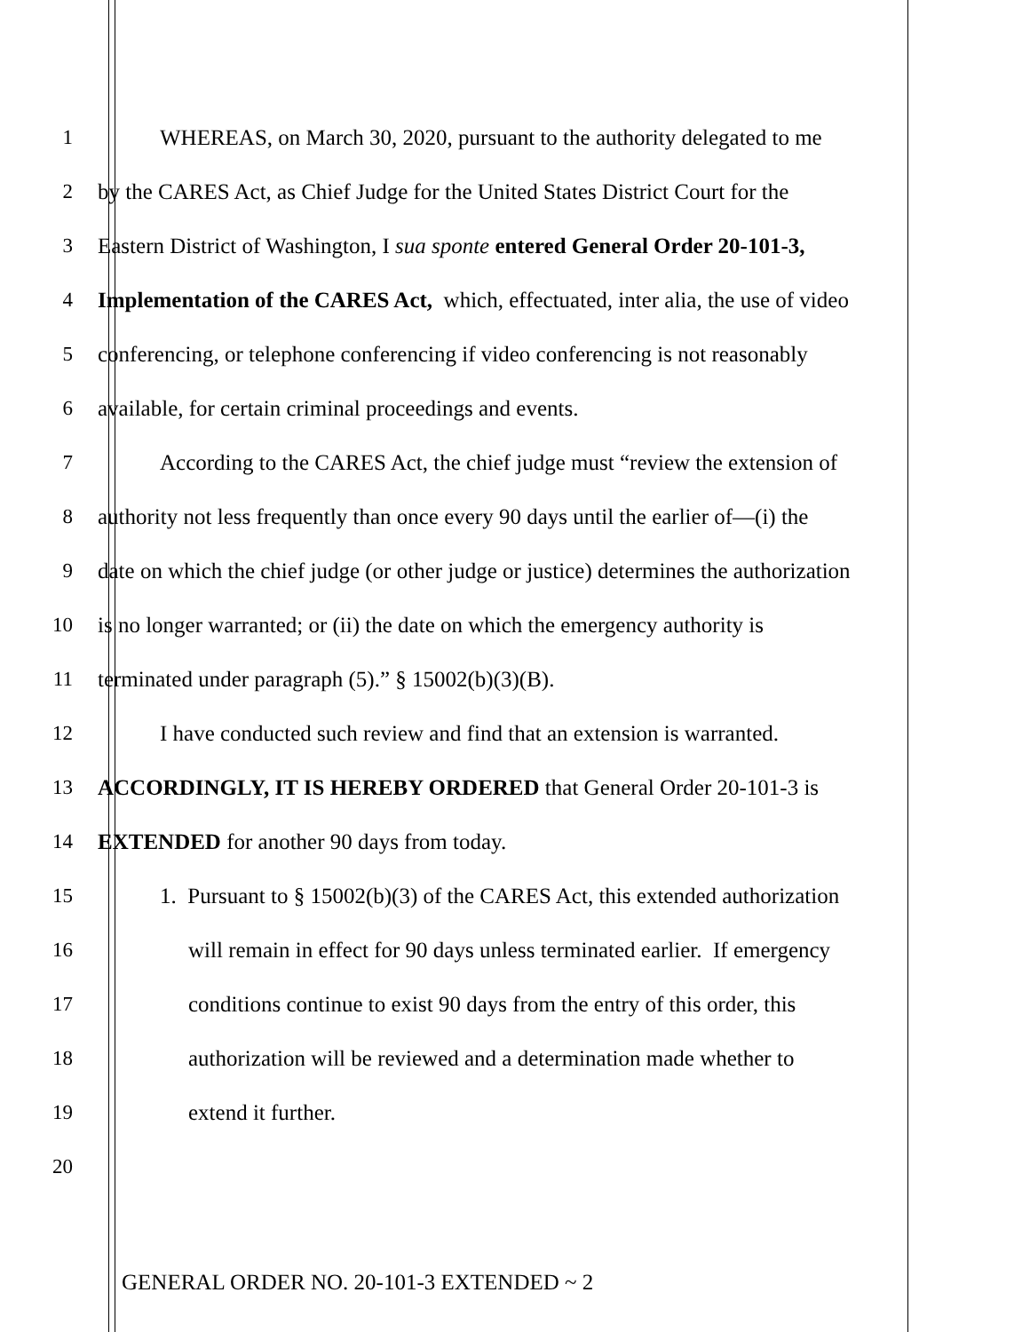1 WHEREAS, on March 30, 2020, pursuant to the authority delegated to me
2 by the CARES Act, as Chief Judge for the United States District Court for the
3 Eastern District of Washington, I sua sponte entered General Order 20-101-3,
4 Implementation of the CARES Act, which, effectuated, inter alia, the use of video
5 conferencing, or telephone conferencing if video conferencing is not reasonably
6 available, for certain criminal proceedings and events.
7 According to the CARES Act, the chief judge must “review the extension of
8 authority not less frequently than once every 90 days until the earlier of—(i) the
9 date on which the chief judge (or other judge or justice) determines the authorization
10 is no longer warranted; or (ii) the date on which the emergency authority is
11 terminated under paragraph (5).” § 15002(b)(3)(B).
12 I have conducted such review and find that an extension is warranted.
13 ACCORDINGLY, IT IS HEREBY ORDERED that General Order 20-101-3 is
14 EXTENDED for another 90 days from today.
15 1. Pursuant to § 15002(b)(3) of the CARES Act, this extended authorization
16 will remain in effect for 90 days unless terminated earlier. If emergency
17 conditions continue to exist 90 days from the entry of this order, this
18 authorization will be reviewed and a determination made whether to
19 extend it further.
20
GENERAL ORDER NO. 20-101-3 EXTENDED ~ 2